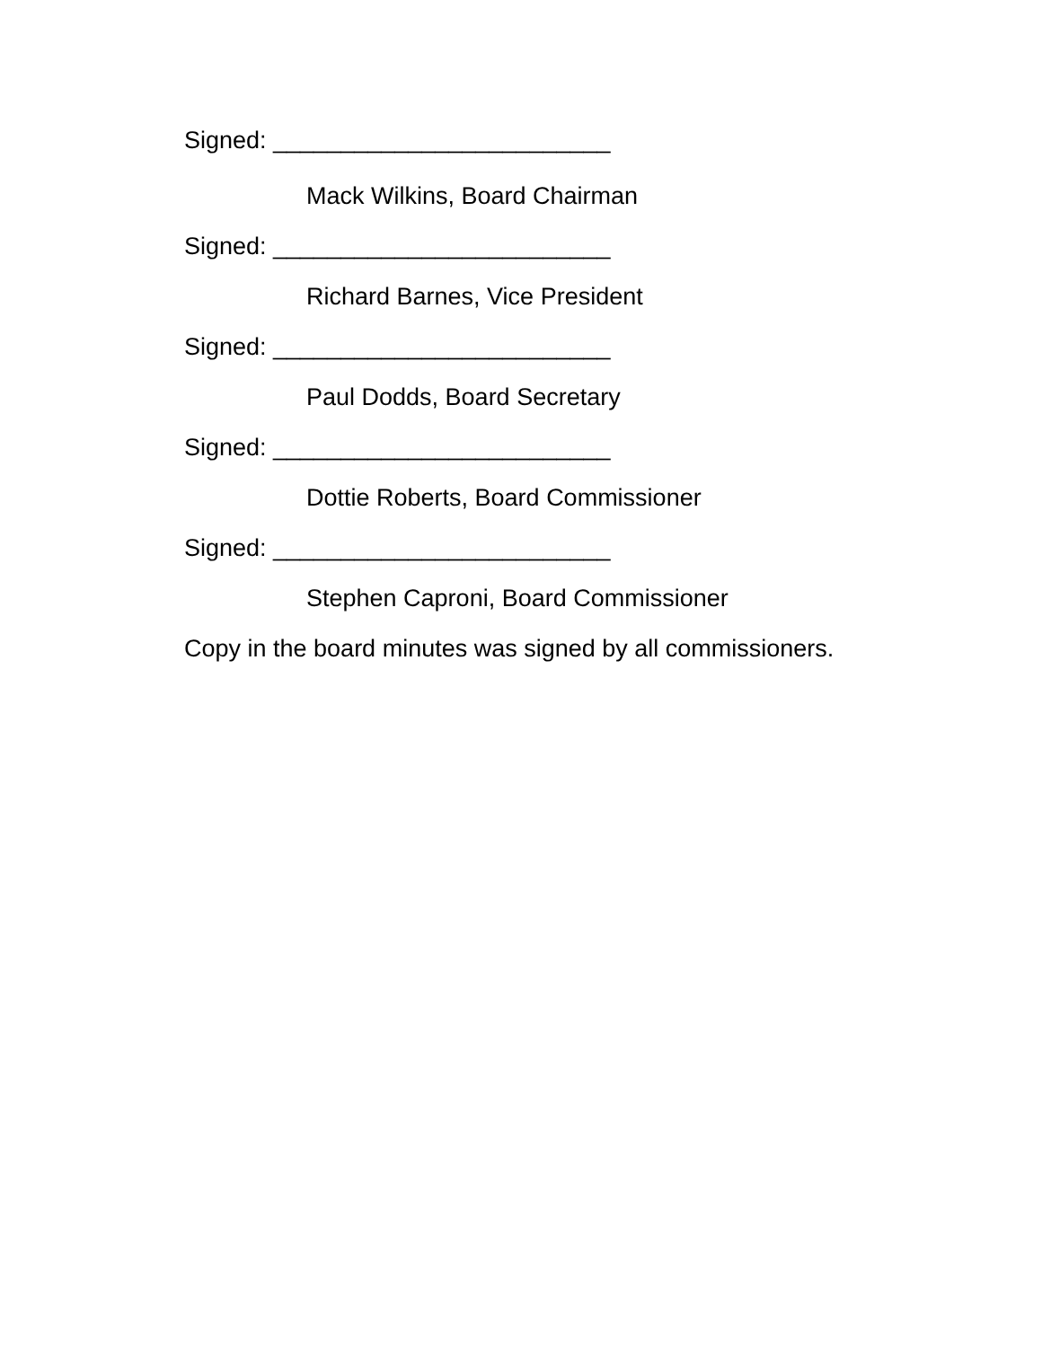Signed: _________________________
Mack Wilkins, Board Chairman
Signed: _________________________
Richard Barnes, Vice President
Signed: _________________________
Paul Dodds, Board Secretary
Signed: _________________________
Dottie Roberts, Board Commissioner
Signed: _________________________
Stephen Caproni, Board Commissioner
Copy in the board minutes was signed by all commissioners.